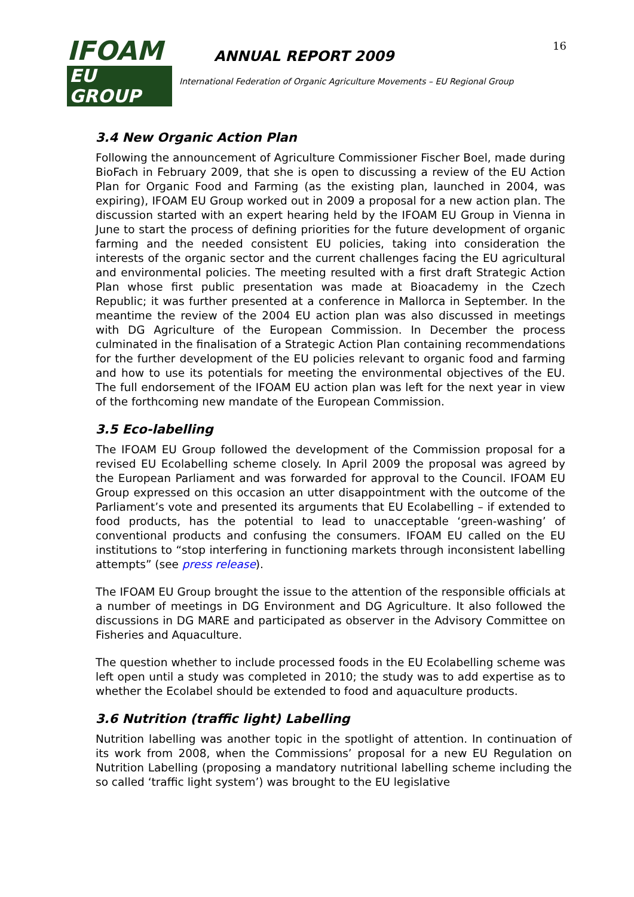IFOAM
EU GROUP
ANNUAL REPORT 2009
International Federation of Organic Agriculture Movements – EU Regional Group
16
3.4 New Organic Action Plan
Following the announcement of Agriculture Commissioner Fischer Boel, made during BioFach in February 2009, that she is open to discussing a review of the EU Action Plan for Organic Food and Farming (as the existing plan, launched in 2004, was expiring), IFOAM EU Group worked out in 2009 a proposal for a new action plan. The discussion started with an expert hearing held by the IFOAM EU Group in Vienna in June to start the process of defining priorities for the future development of organic farming and the needed consistent EU policies, taking into consideration the interests of the organic sector and the current challenges facing the EU agricultural and environmental policies. The meeting resulted with a first draft Strategic Action Plan whose first public presentation was made at Bioacademy in the Czech Republic; it was further presented at a conference in Mallorca in September. In the meantime the review of the 2004 EU action plan was also discussed in meetings with DG Agriculture of the European Commission. In December the process culminated in the finalisation of a Strategic Action Plan containing recommendations for the further development of the EU policies relevant to organic food and farming and how to use its potentials for meeting the environmental objectives of the EU. The full endorsement of the IFOAM EU action plan was left for the next year in view of the forthcoming new mandate of the European Commission.
3.5 Eco-labelling
The IFOAM EU Group followed the development of the Commission proposal for a revised EU Ecolabelling scheme closely. In April 2009 the proposal was agreed by the European Parliament and was forwarded for approval to the Council. IFOAM EU Group expressed on this occasion an utter disappointment with the outcome of the Parliament’s vote and presented its arguments that EU Ecolabelling – if extended to food products, has the potential to lead to unacceptable ‘green-washing’ of conventional products and confusing the consumers. IFOAM EU called on the EU institutions to “stop interfering in functioning markets through inconsistent labelling attempts” (see press release).
The IFOAM EU Group brought the issue to the attention of the responsible officials at a number of meetings in DG Environment and DG Agriculture. It also followed the discussions in DG MARE and participated as observer in the Advisory Committee on Fisheries and Aquaculture.
The question whether to include processed foods in the EU Ecolabelling scheme was left open until a study was completed in 2010; the study was to add expertise as to whether the Ecolabel should be extended to food and aquaculture products.
3.6 Nutrition (traffic light) Labelling
Nutrition labelling was another topic in the spotlight of attention. In continuation of its work from 2008, when the Commissions’ proposal for a new EU Regulation on Nutrition Labelling (proposing a mandatory nutritional labelling scheme including the so called ‘traffic light system’) was brought to the EU legislative